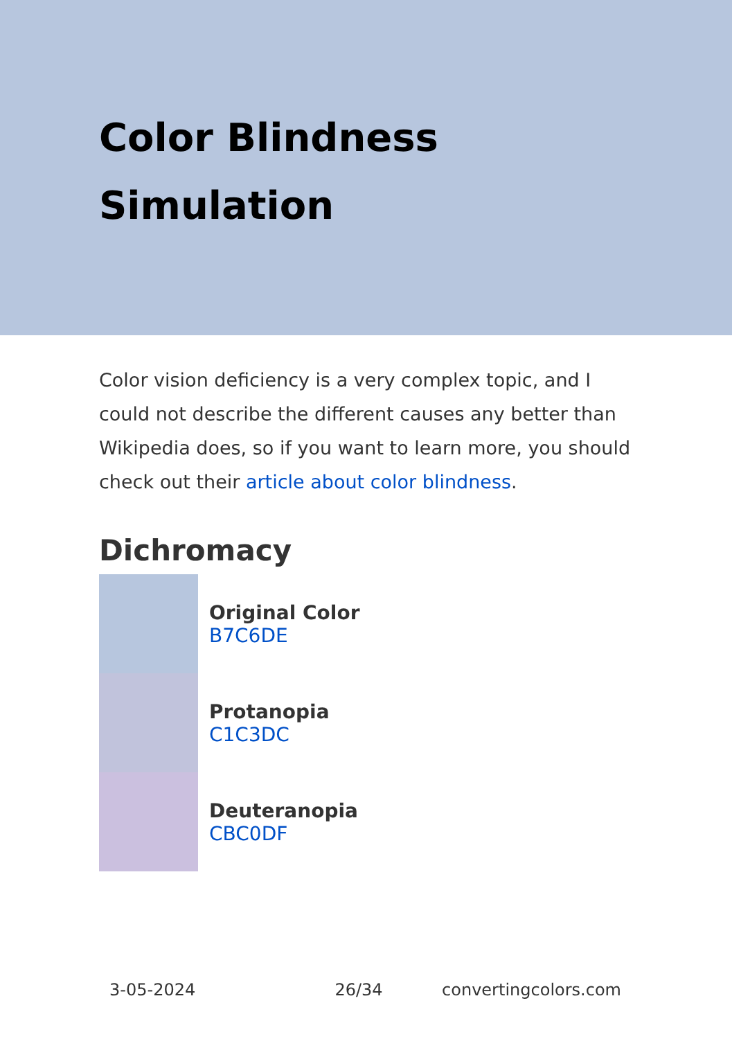Color Blindness
Simulation
Color vision deficiency is a very complex topic, and I could not describe the different causes any better than Wikipedia does, so if you want to learn more, you should check out their article about color blindness.
Dichromacy
Original Color
B7C6DE
Protanopia
C1C3DC
Deuteranopia
CBC0DF
3-05-2024 26/34 convertingcolors.com